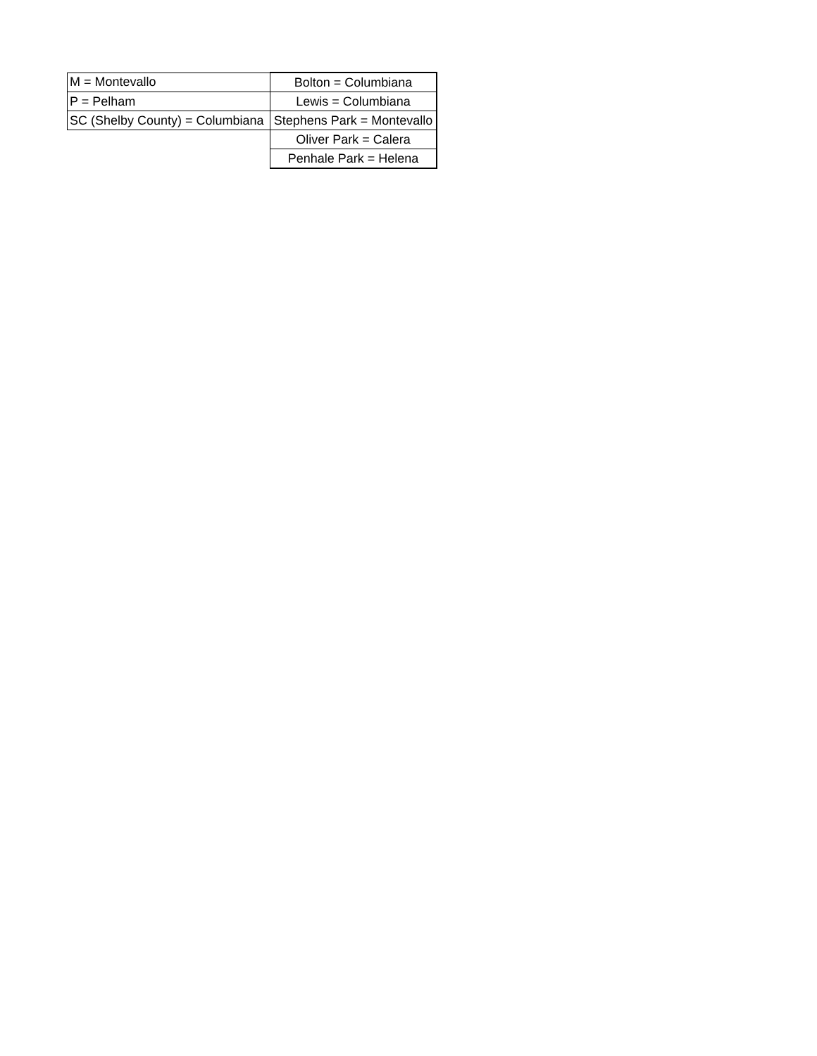| M = Montevallo | Bolton = Columbiana |
| P = Pelham | Lewis = Columbiana |
| SC (Shelby County) = Columbiana | Stephens Park = Montevallo |
| | Oliver Park = Calera |
| | Penhale Park = Helena |